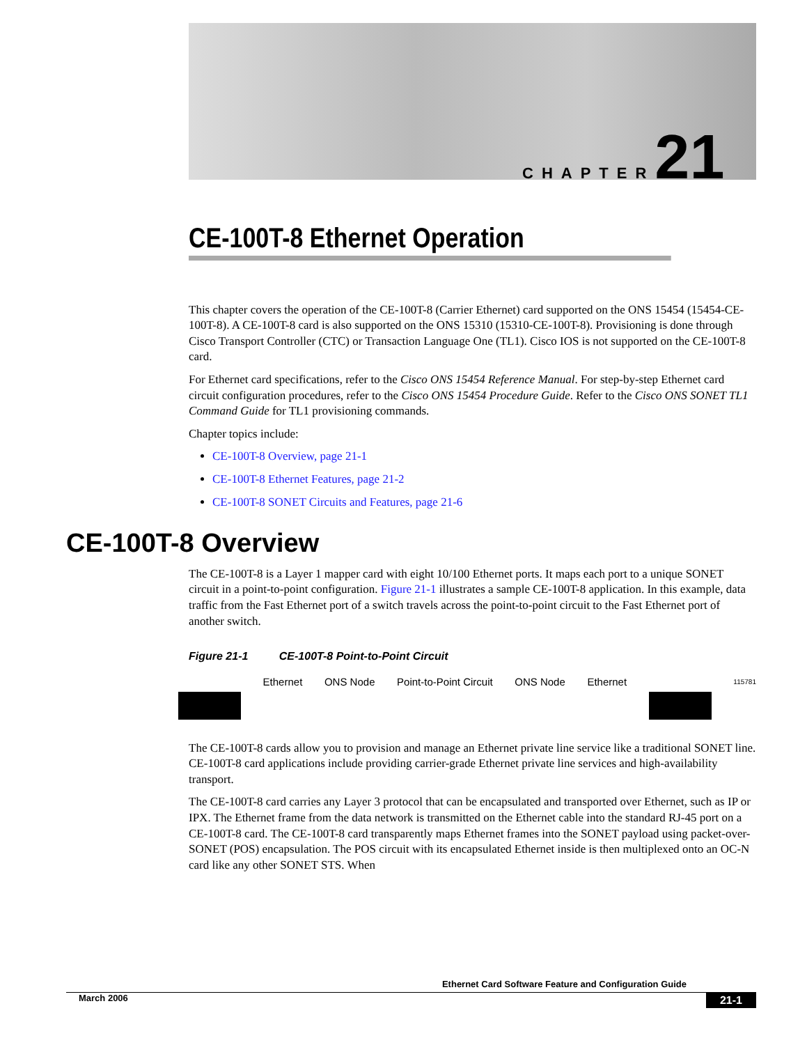CHAPTER 21
CE-100T-8 Ethernet Operation
This chapter covers the operation of the CE-100T-8 (Carrier Ethernet) card supported on the ONS 15454 (15454-CE-100T-8). A CE-100T-8 card is also supported on the ONS 15310 (15310-CE-100T-8). Provisioning is done through Cisco Transport Controller (CTC) or Transaction Language One (TL1). Cisco IOS is not supported on the CE-100T-8 card.
For Ethernet card specifications, refer to the Cisco ONS 15454 Reference Manual. For step-by-step Ethernet card circuit configuration procedures, refer to the Cisco ONS 15454 Procedure Guide. Refer to the Cisco ONS SONET TL1 Command Guide for TL1 provisioning commands.
Chapter topics include:
CE-100T-8 Overview, page 21-1
CE-100T-8 Ethernet Features, page 21-2
CE-100T-8 SONET Circuits and Features, page 21-6
CE-100T-8 Overview
The CE-100T-8 is a Layer 1 mapper card with eight 10/100 Ethernet ports. It maps each port to a unique SONET circuit in a point-to-point configuration. Figure 21-1 illustrates a sample CE-100T-8 application. In this example, data traffic from the Fast Ethernet port of a switch travels across the point-to-point circuit to the Fast Ethernet port of another switch.
Figure 21-1 CE-100T-8 Point-to-Point Circuit
Ethernet ONS Node Point-to-Point Circuit ONS Node Ethernet 115781
The CE-100T-8 cards allow you to provision and manage an Ethernet private line service like a traditional SONET line. CE-100T-8 card applications include providing carrier-grade Ethernet private line services and high-availability transport.
The CE-100T-8 card carries any Layer 3 protocol that can be encapsulated and transported over Ethernet, such as IP or IPX. The Ethernet frame from the data network is transmitted on the Ethernet cable into the standard RJ-45 port on a CE-100T-8 card. The CE-100T-8 card transparently maps Ethernet frames into the SONET payload using packet-over-SONET (POS) encapsulation. The POS circuit with its encapsulated Ethernet inside is then multiplexed onto an OC-N card like any other SONET STS. When
Ethernet Card Software Feature and Configuration Guide
March 2006 21-1